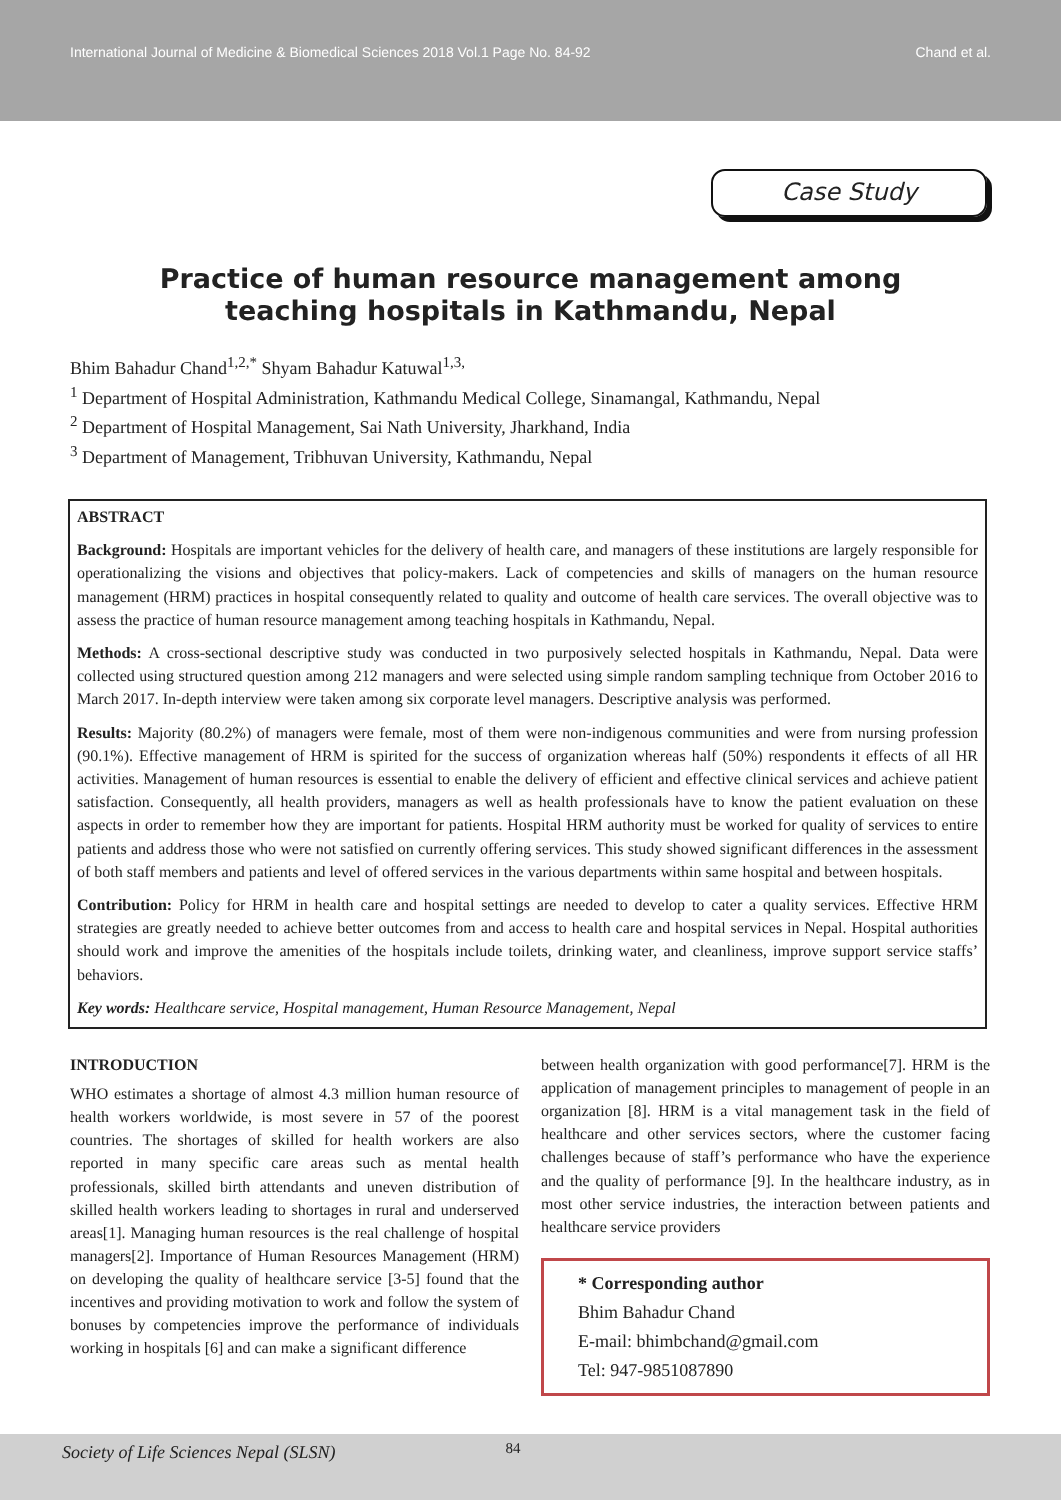International Journal of Medicine & Biomedical Sciences 2018 Vol.1 Page No. 84-92
Chand et al.
Case Study
Practice of human resource management among teaching hospitals in Kathmandu, Nepal
Bhim Bahadur Chand<sup>1,2,*</sup> Shyam Bahadur Katuwal<sup>1,3,</sup>
<sup>1</sup> Department of Hospital Administration, Kathmandu Medical College, Sinamangal, Kathmandu, Nepal
<sup>2</sup> Department of Hospital Management, Sai Nath University, Jharkhand, India
<sup>3</sup> Department of Management, Tribhuvan University, Kathmandu, Nepal
ABSTRACT
Background: Hospitals are important vehicles for the delivery of health care, and managers of these institutions are largely responsible for operationalizing the visions and objectives that policy-makers. Lack of competencies and skills of managers on the human resource management (HRM) practices in hospital consequently related to quality and outcome of health care services. The overall objective was to assess the practice of human resource management among teaching hospitals in Kathmandu, Nepal.
Methods: A cross-sectional descriptive study was conducted in two purposively selected hospitals in Kathmandu, Nepal. Data were collected using structured question among 212 managers and were selected using simple random sampling technique from October 2016 to March 2017. In-depth interview were taken among six corporate level managers. Descriptive analysis was performed.
Results: Majority (80.2%) of managers were female, most of them were non-indigenous communities and were from nursing profession (90.1%). Effective management of HRM is spirited for the success of organization whereas half (50%) respondents it effects of all HR activities. Management of human resources is essential to enable the delivery of efficient and effective clinical services and achieve patient satisfaction. Consequently, all health providers, managers as well as health professionals have to know the patient evaluation on these aspects in order to remember how they are important for patients. Hospital HRM authority must be worked for quality of services to entire patients and address those who were not satisfied on currently offering services. This study showed significant differences in the assessment of both staff members and patients and level of offered services in the various departments within same hospital and between hospitals.
Contribution: Policy for HRM in health care and hospital settings are needed to develop to cater a quality services. Effective HRM strategies are greatly needed to achieve better outcomes from and access to health care and hospital services in Nepal. Hospital authorities should work and improve the amenities of the hospitals include toilets, drinking water, and cleanliness, improve support service staffs’ behaviors.
Key words: Healthcare service, Hospital management, Human Resource Management, Nepal
INTRODUCTION
WHO estimates a shortage of almost 4.3 million human resource of health workers worldwide, is most severe in 57 of the poorest countries. The shortages of skilled for health workers are also reported in many specific care areas such as mental health professionals, skilled birth attendants and uneven distribution of skilled health workers leading to shortages in rural and underserved areas[1]. Managing human resources is the real challenge of hospital managers[2]. Importance of Human Resources Management (HRM) on developing the quality of healthcare service [3-5] found that the incentives and providing motivation to work and follow the system of bonuses by competencies improve the performance of individuals working in hospitals [6] and can make a significant difference
between health organization with good performance[7]. HRM is the application of management principles to management of people in an organization [8]. HRM is a vital management task in the field of healthcare and other services sectors, where the customer facing challenges because of staff’s performance who have the experience and the quality of performance [9]. In the healthcare industry, as in most other service industries, the interaction between patients and healthcare service providers
* Corresponding author
Bhim Bahadur Chand
E-mail: bhimbchand@gmail.com
Tel: 947-9851087890
Society of Life Sciences Nepal (SLSN) 84